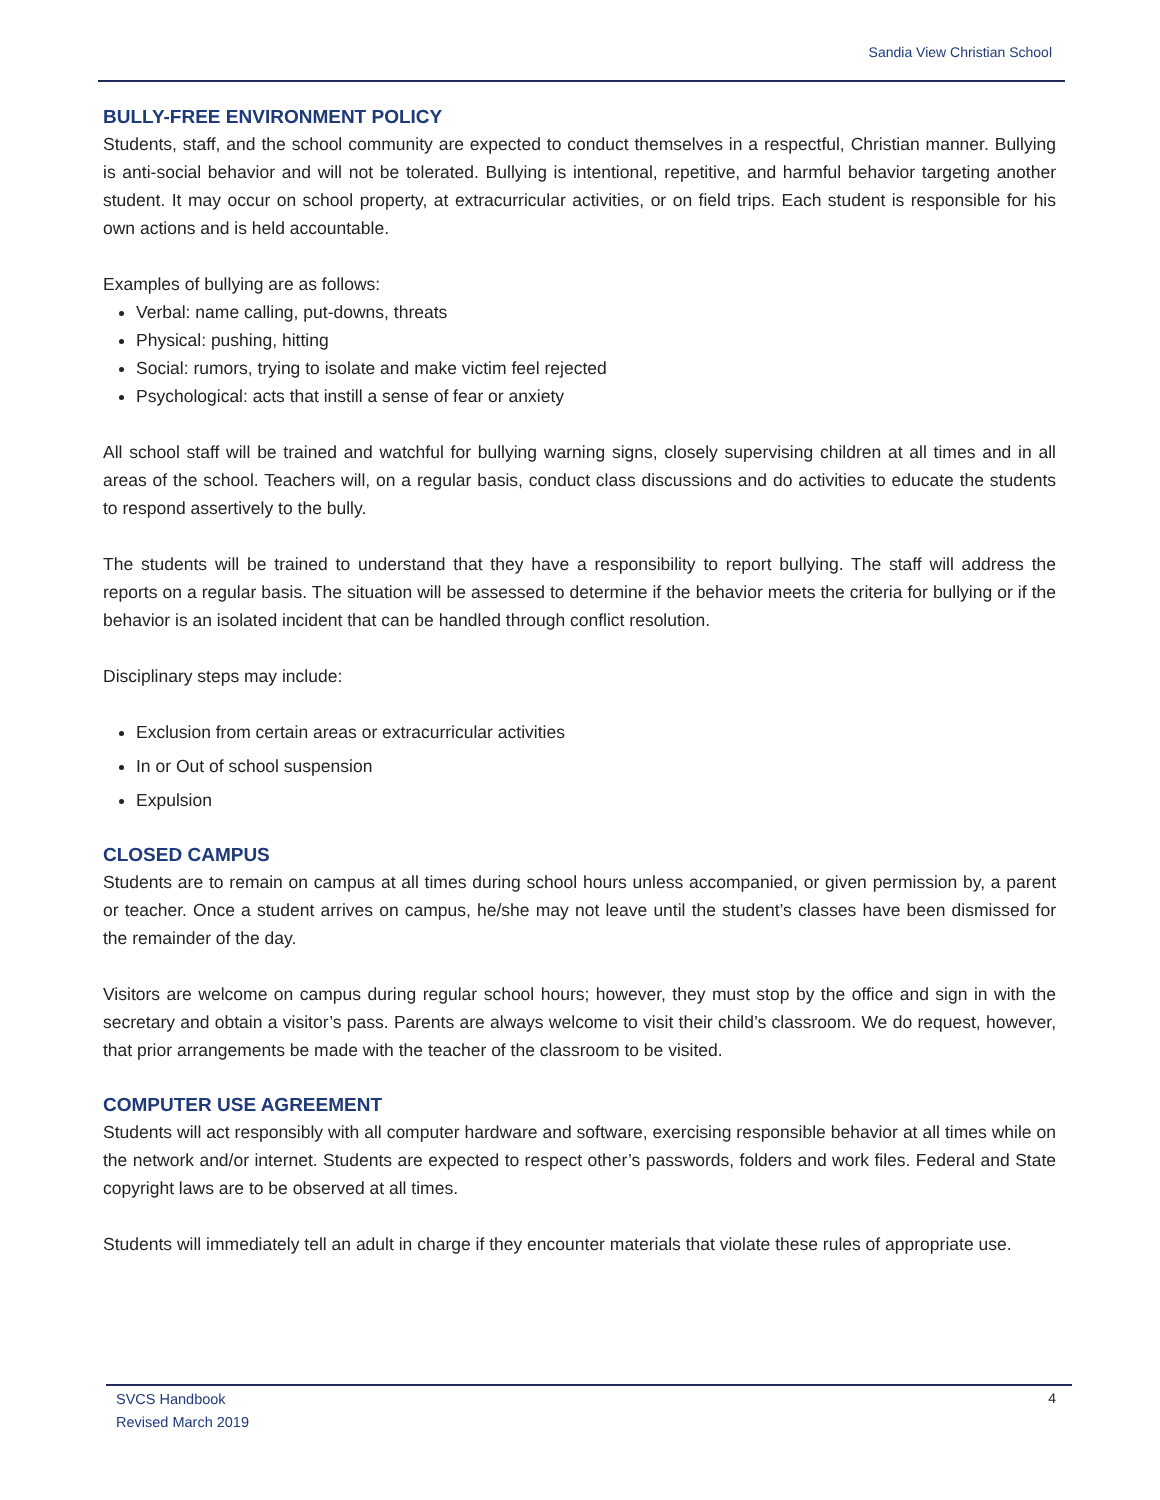Sandia View Christian School
BULLY-FREE ENVIRONMENT POLICY
Students, staff, and the school community are expected to conduct themselves in a respectful, Christian manner. Bullying is anti-social behavior and will not be tolerated. Bullying is intentional, repetitive, and harmful behavior targeting another student. It may occur on school property, at extracurricular activities, or on field trips. Each student is responsible for his own actions and is held accountable.
Examples of bullying are as follows:
Verbal: name calling, put-downs, threats
Physical: pushing, hitting
Social: rumors, trying to isolate and make victim feel rejected
Psychological: acts that instill a sense of fear or anxiety
All school staff will be trained and watchful for bullying warning signs, closely supervising children at all times and in all areas of the school. Teachers will, on a regular basis, conduct class discussions and do activities to educate the students to respond assertively to the bully.
The students will be trained to understand that they have a responsibility to report bullying. The staff will address the reports on a regular basis. The situation will be assessed to determine if the behavior meets the criteria for bullying or if the behavior is an isolated incident that can be handled through conflict resolution.
Disciplinary steps may include:
Exclusion from certain areas or extracurricular activities
In or Out of school suspension
Expulsion
CLOSED CAMPUS
Students are to remain on campus at all times during school hours unless accompanied, or given permission by, a parent or teacher. Once a student arrives on campus, he/she may not leave until the student’s classes have been dismissed for the remainder of the day.
Visitors are welcome on campus during regular school hours; however, they must stop by the office and sign in with the secretary and obtain a visitor’s pass. Parents are always welcome to visit their child’s classroom. We do request, however, that prior arrangements be made with the teacher of the classroom to be visited.
COMPUTER USE AGREEMENT
Students will act responsibly with all computer hardware and software, exercising responsible behavior at all times while on the network and/or internet. Students are expected to respect other’s passwords, folders and work files. Federal and State copyright laws are to be observed at all times.
Students will immediately tell an adult in charge if they encounter materials that violate these rules of appropriate use.
SVCS Handbook
Revised March 2019
4